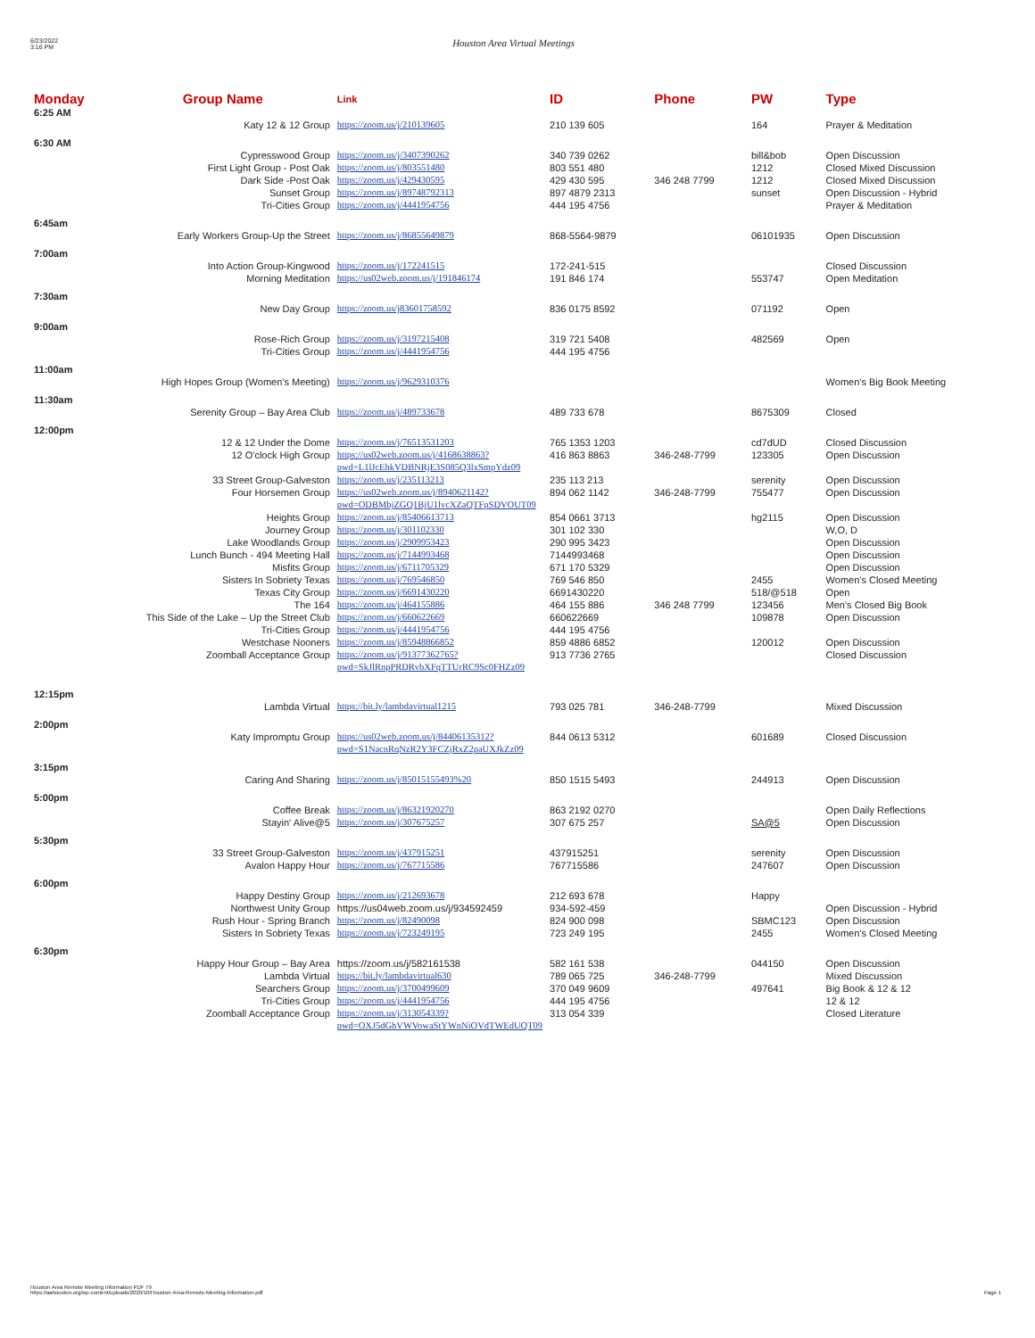6/23/2022
3:16 PM
Houston Area Virtual Meetings
| Monday 6:25 AM | Group Name | Link | ID | Phone | PW | Type |
| --- | --- | --- | --- | --- | --- | --- |
| | Katy 12 & 12 Group | https://zoom.us/j/210139605 | 210 139 605 | | 164 | Prayer & Meditation |
| 6:30 AM | | | | | | |
| | Cypresswood Group | https://zoom.us/j/3407390262 | 340 739 0262 | | bill&bob | Open Discussion |
| | First Light Group - Post Oak | https://zoom.us/j/803551480 | 803 551 480 | | 1212 | Closed Mixed Discussion |
| | Dark Side -Post Oak | https://zoom.us/j/429430595 | 429 430 595 | 346 248 7799 | 1212 | Closed Mixed Discussion |
| | Sunset Group | https://zoom.us/j/89748792313 | 897 4879 2313 | | sunset | Open Discussion - Hybrid |
| | Tri-Cities Group | https://zoom.us/j/4441954756 | 444 195 4756 | | | Prayer & Meditation |
| 6:45am | | | | | | |
| | Early Workers Group-Up the Street | https://zoom.us/j/86855649879 | 868-5564-9879 | | 06101935 | Open Discussion |
| 7:00am | | | | | | |
| | Into Action Group-Kingwood | https://zoom.us/j/172241515 | 172-241-515 | | | Closed Discussion |
| | Morning Meditation | https://us02web.zoom.us/j/191846174 | 191 846 174 | | 553747 | Open Meditation |
| 7:30am | | | | | | |
| | New Day Group | https://zoom.us/j83601758592 | 836 0175 8592 | | 071192 | Open |
| 9:00am | | | | | | |
| | Rose-Rich Group | https://zoom.us/j/3197215408 | 319 721 5408 | | 482569 | Open |
| | Tri-Cities Group | https://zoom.us/j/4441954756 | 444 195 4756 | | | |
| 11:00am | | | | | | |
| | High Hopes Group (Women's Meeting) | https://zoom.us/j/9629310376 | | | | Women's Big Book Meeting |
| 11:30am | | | | | | |
| | Serenity Group – Bay Area Club | https://zoom.us/j/489733678 | 489 733 678 | | 8675309 | Closed |
| 12:00pm | | | | | | |
| | 12 & 12 Under the Dome | https://zoom.us/j/76513531203 | 765 1353 1203 | | cd7dUD | Closed Discussion |
| | 12 O'clock High Group | https://us02web.zoom.us/j/4168638863?pwd=L1lJcEhkVDBNRjE3S085Q3lxSmpYdz09 | 416 863 8863 | 346-248-7799 | 123305 | Open Discussion |
| | 33 Street Group-Galveston | https://zoom.us/j/235113213 | 235 113 213 | | serenity | Open Discussion |
| | Four Horsemen Group | https://us02web.zoom.us/j/8940621142?pwd=ODBMbjZGQ1BjU1lvcXZaQTFpSDVOUT09 | 894 062 1142 | 346-248-7799 | 755477 | Open Discussion |
| | Heights Group | https://zoom.us/j/85406613713 | 854 0661 3713 | | hg2115 | Open Discussion |
| | Journey Group | https://zoom.us/j/301102330 | 301 102 330 | | | W,O, D |
| | Lake Woodlands Group | https://zoom.us/j/2909953423 | 290 995 3423 | | | Open Discussion |
| | Lunch Bunch - 494 Meeting Hall | https://zoom.us/j/7144993468 | 7144993468 | | | Open Discussion |
| | Misfits Group | https://zoom.us/j/6711705329 | 671 170 5329 | | | Open Discussion |
| | Sisters In Sobriety Texas | https://zoom.us/j/769546850 | 769 546 850 | | 2455 | Women's Closed Meeting |
| | Texas City Group | https://zoom.us/j/6691430220 | 6691430220 | | 518/@518 | Open |
| | The 164 | https://zoom.us/j/464155886 | 464 155 886 | 346 248 7799 | 123456 | Men's Closed Big Book |
| | This Side of the Lake – Up the Street Club | https://zoom.us/j/660622669 | 660622669 | | 109878 | Open Discussion |
| | Tri-Cities Group | https://zoom.us/j/4441954756 | 444 195 4756 | | | |
| | Westchase Nooners | https://zoom.us/j/85948866852 | 859 4886 6852 | | 120012 | Open Discussion |
| | Zoomball Acceptance Group | https://zoom.us/j/91377362765?pwd=SkJlRnpPRDRvbXFqTTUrRC9Sc0FHZz09 | 913 7736 2765 | | | Closed Discussion |
| 12:15pm | | | | | | |
| | Lambda Virtual | https://bit.ly/lambdavirtual1215 | 793 025 781 | 346-248-7799 | | Mixed Discussion |
| 2:00pm | | | | | | |
| | Katy Impromptu Group | https://us02web.zoom.us/j/84406135312?pwd=S1NacnRqNzR2Y3FCZjRxZ2paUXJkZz09 | 844 0613 5312 | | 601689 | Closed Discussion |
| 3:15pm | | | | | | |
| | Caring And Sharing | https://zoom.us/j/85015155493%20 | 850 1515 5493 | | 244913 | Open Discussion |
| 5:00pm | | | | | | |
| | Coffee Break | https://zoom.us/j/86321920270 | 863 2192 0270 | | | Open Daily Reflections |
| | Stayin' Alive@5 | https://zoom.us/j/307675257 | 307 675 257 | | SA@5 | Open Discussion |
| 5:30pm | | | | | | |
| | 33 Street Group-Galveston | https://zoom.us/j/437915251 | 437915251 | | serenity | Open Discussion |
| | Avalon Happy Hour | https://zoom.us/j/767715586 | 767715586 | | 247607 | Open Discussion |
| 6:00pm | | | | | | |
| | Happy Destiny Group | https://zoom.us/j/212693678 | 212 693 678 | | Happy | |
| | Northwest Unity Group | https://us04web.zoom.us/j/934592459 | 934-592-459 | | | Open Discussion - Hybrid |
| | Rush Hour - Spring Branch | https://zoom.us/j/82490098 | 824 900 098 | | SBMC123 | Open Discussion |
| | Sisters In Sobriety Texas | https://zoom.us/j/723249195 | 723 249 195 | | 2455 | Women's Closed Meeting |
| 6:30pm | | | | | | |
| | Happy Hour Group – Bay Area | https://zoom.us/j/582161538 | 582 161 538 | | 044150 | Open Discussion |
| | Lambda Virtual | https://bit.ly/lambdavirtual630 | 789 065 725 | 346-248-7799 | | Mixed Discussion |
| | Searchers Group | https://zoom.us/j/3700499609 | 370 049 9609 | | 497641 | Big Book & 12 & 12 |
| | Tri-Cities Group | https://zoom.us/j/4441954756 | 444 195 4756 | | | 12 & 12 |
| | Zoomball Acceptance Group | https://zoom.us/j/313054339?pwd=OXJ5dGhVWVowaStYWnNiOVdTWEdUQT09 | 313 054 339 | | | Closed Literature |
Houston Area Remote Meeting Information PDF 79
https://aahouston.org/wp-content/uploads/2020/10/Houston-Area-Remote-Meeting-Information.pdf
Page 1